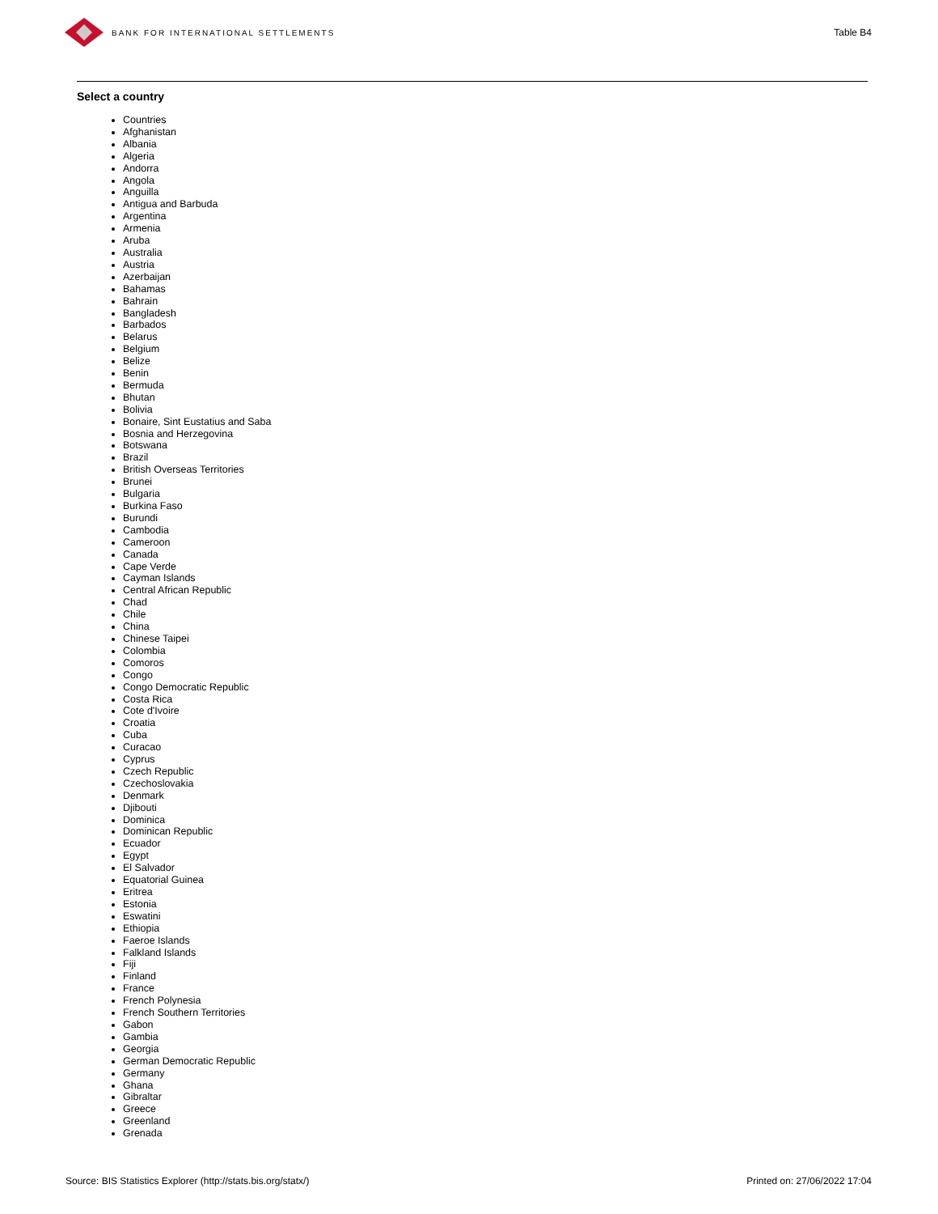BANK FOR INTERNATIONAL SETTLEMENTS
Table B4
Select a country
Countries
Afghanistan
Albania
Algeria
Andorra
Angola
Anguilla
Antigua and Barbuda
Argentina
Armenia
Aruba
Australia
Austria
Azerbaijan
Bahamas
Bahrain
Bangladesh
Barbados
Belarus
Belgium
Belize
Benin
Bermuda
Bhutan
Bolivia
Bonaire, Sint Eustatius and Saba
Bosnia and Herzegovina
Botswana
Brazil
British Overseas Territories
Brunei
Bulgaria
Burkina Faso
Burundi
Cambodia
Cameroon
Canada
Cape Verde
Cayman Islands
Central African Republic
Chad
Chile
China
Chinese Taipei
Colombia
Comoros
Congo
Congo Democratic Republic
Costa Rica
Cote d'Ivoire
Croatia
Cuba
Curacao
Cyprus
Czech Republic
Czechoslovakia
Denmark
Djibouti
Dominica
Dominican Republic
Ecuador
Egypt
El Salvador
Equatorial Guinea
Eritrea
Estonia
Eswatini
Ethiopia
Faeroe Islands
Falkland Islands
Fiji
Finland
France
French Polynesia
French Southern Territories
Gabon
Gambia
Georgia
German Democratic Republic
Germany
Ghana
Gibraltar
Greece
Greenland
Grenada
Source: BIS Statistics Explorer (http://stats.bis.org/statx/) Printed on: 27/06/2022 17:04